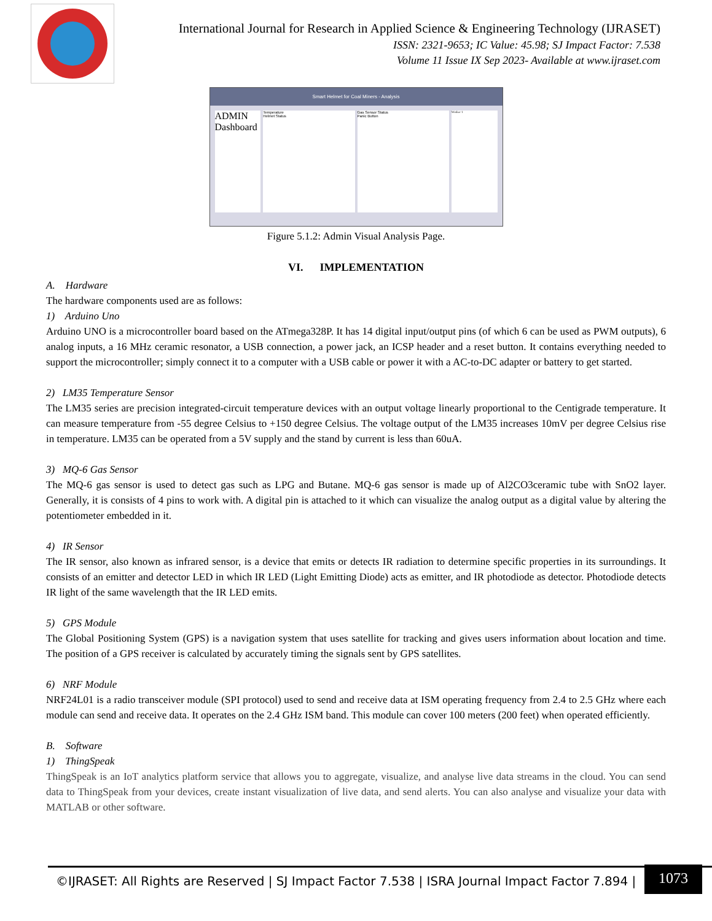International Journal for Research in Applied Science & Engineering Technology (IJRASET)
ISSN: 2321-9653; IC Value: 45.98; SJ Impact Factor: 7.538
Volume 11 Issue IX Sep 2023- Available at www.ijraset.com
Smart Helmet for Coal Miners - Analysis
ADMIN
Dashboard
Temperature
Helmet Status
Gas Sensor Status
Panic Button
Worker 1
Figure 5.1.2: Admin Visual Analysis Page.
VI. IMPLEMENTATION
A. Hardware
The hardware components used are as follows:
1) Arduino Uno
Arduino UNO is a microcontroller board based on the ATmega328P. It has 14 digital input/output pins (of which 6 can be used as PWM outputs), 6 analog inputs, a 16 MHz ceramic resonator, a USB connection, a power jack, an ICSP header and a reset button. It contains everything needed to support the microcontroller; simply connect it to a computer with a USB cable or power it with a AC-to-DC adapter or battery to get started.
2) LM35 Temperature Sensor
The LM35 series are precision integrated-circuit temperature devices with an output voltage linearly proportional to the Centigrade temperature. It can measure temperature from -55 degree Celsius to +150 degree Celsius. The voltage output of the LM35 increases 10mV per degree Celsius rise in temperature. LM35 can be operated from a 5V supply and the stand by current is less than 60uA.
3) MQ-6 Gas Sensor
The MQ-6 gas sensor is used to detect gas such as LPG and Butane. MQ-6 gas sensor is made up of Al2CO3ceramic tube with SnO2 layer. Generally, it is consists of 4 pins to work with. A digital pin is attached to it which can visualize the analog output as a digital value by altering the potentiometer embedded in it.
4) IR Sensor
The IR sensor, also known as infrared sensor, is a device that emits or detects IR radiation to determine specific properties in its surroundings. It consists of an emitter and detector LED in which IR LED (Light Emitting Diode) acts as emitter, and IR photodiode as detector. Photodiode detects IR light of the same wavelength that the IR LED emits.
5) GPS Module
The Global Positioning System (GPS) is a navigation system that uses satellite for tracking and gives users information about location and time. The position of a GPS receiver is calculated by accurately timing the signals sent by GPS satellites.
6) NRF Module
NRF24L01 is a radio transceiver module (SPI protocol) used to send and receive data at ISM operating frequency from 2.4 to 2.5 GHz where each module can send and receive data. It operates on the 2.4 GHz ISM band. This module can cover 100 meters (200 feet) when operated efficiently.
B. Software
1) ThingSpeak
ThingSpeak is an IoT analytics platform service that allows you to aggregate, visualize, and analyse live data streams in the cloud. You can send data to ThingSpeak from your devices, create instant visualization of live data, and send alerts. You can also analyse and visualize your data with MATLAB or other software.
©IJRASET: All Rights are Reserved | SJ Impact Factor 7.538 | ISRA Journal Impact Factor 7.894 |
1073